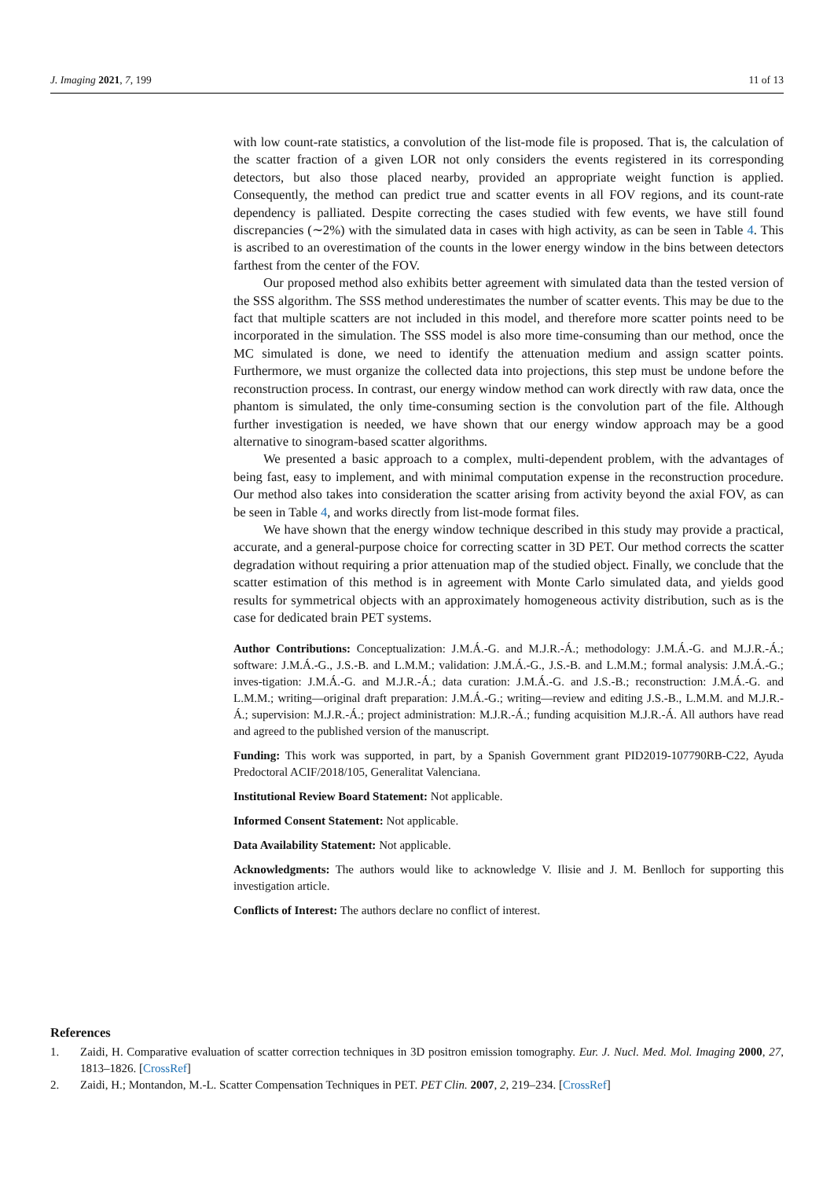J. Imaging 2021, 7, 199 11 of 13
with low count-rate statistics, a convolution of the list-mode file is proposed. That is, the calculation of the scatter fraction of a given LOR not only considers the events registered in its corresponding detectors, but also those placed nearby, provided an appropriate weight function is applied. Consequently, the method can predict true and scatter events in all FOV regions, and its count-rate dependency is palliated. Despite correcting the cases studied with few events, we have still found discrepancies (∼2%) with the simulated data in cases with high activity, as can be seen in Table 4. This is ascribed to an overestimation of the counts in the lower energy window in the bins between detectors farthest from the center of the FOV.
Our proposed method also exhibits better agreement with simulated data than the tested version of the SSS algorithm. The SSS method underestimates the number of scatter events. This may be due to the fact that multiple scatters are not included in this model, and therefore more scatter points need to be incorporated in the simulation. The SSS model is also more time-consuming than our method, once the MC simulated is done, we need to identify the attenuation medium and assign scatter points. Furthermore, we must organize the collected data into projections, this step must be undone before the reconstruction process. In contrast, our energy window method can work directly with raw data, once the phantom is simulated, the only time-consuming section is the convolution part of the file. Although further investigation is needed, we have shown that our energy window approach may be a good alternative to sinogram-based scatter algorithms.
We presented a basic approach to a complex, multi-dependent problem, with the advantages of being fast, easy to implement, and with minimal computation expense in the reconstruction procedure. Our method also takes into consideration the scatter arising from activity beyond the axial FOV, as can be seen in Table 4, and works directly from list-mode format files.
We have shown that the energy window technique described in this study may provide a practical, accurate, and a general-purpose choice for correcting scatter in 3D PET. Our method corrects the scatter degradation without requiring a prior attenuation map of the studied object. Finally, we conclude that the scatter estimation of this method is in agreement with Monte Carlo simulated data, and yields good results for symmetrical objects with an approximately homogeneous activity distribution, such as is the case for dedicated brain PET systems.
Author Contributions: Conceptualization: J.M.Á.-G. and M.J.R.-Á.; methodology: J.M.Á.-G. and M.J.R.-Á.; software: J.M.Á.-G., J.S.-B. and L.M.M.; validation: J.M.Á.-G., J.S.-B. and L.M.M.; formal analysis: J.M.Á.-G.; inves-tigation: J.M.Á.-G. and M.J.R.-Á.; data curation: J.M.Á.-G. and J.S.-B.; reconstruction: J.M.Á.-G. and L.M.M.; writing—original draft preparation: J.M.Á.-G.; writing—review and editing J.S.-B., L.M.M. and M.J.R.-Á.; supervision: M.J.R.-Á.; project administration: M.J.R.-Á.; funding acquisition M.J.R.-Á. All authors have read and agreed to the published version of the manuscript.
Funding: This work was supported, in part, by a Spanish Government grant PID2019-107790RB-C22, Ayuda Predoctoral ACIF/2018/105, Generalitat Valenciana.
Institutional Review Board Statement: Not applicable.
Informed Consent Statement: Not applicable.
Data Availability Statement: Not applicable.
Acknowledgments: The authors would like to acknowledge V. Ilisie and J. M. Benlloch for supporting this investigation article.
Conflicts of Interest: The authors declare no conflict of interest.
References
1. Zaidi, H. Comparative evaluation of scatter correction techniques in 3D positron emission tomography. Eur. J. Nucl. Med. Mol. Imaging 2000, 27, 1813–1826. [CrossRef]
2. Zaidi, H.; Montandon, M.-L. Scatter Compensation Techniques in PET. PET Clin. 2007, 2, 219–234. [CrossRef]